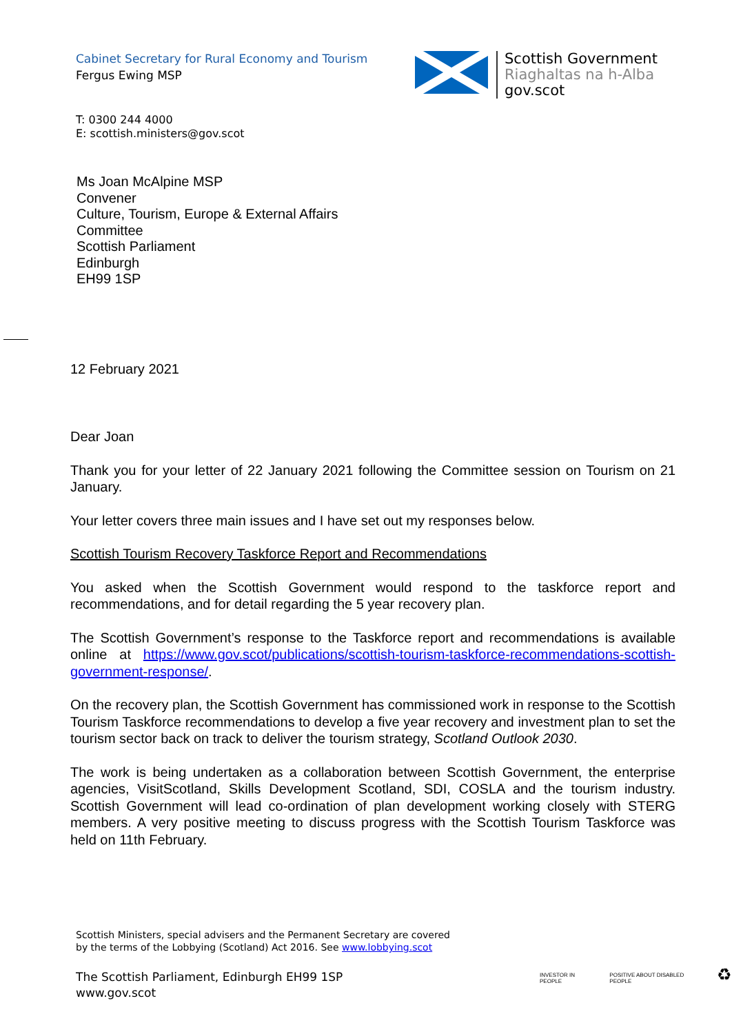Cabinet Secretary for Rural Economy and Tourism
Fergus Ewing MSP
Scottish Government
Riaghaltas na h-Alba
gov.scot
T: 0300 244 4000
E: scottish.ministers@gov.scot
Ms Joan McAlpine MSP
Convener
Culture, Tourism, Europe & External Affairs
Committee
Scottish Parliament
Edinburgh
EH99 1SP
12 February 2021
Dear Joan
Thank you for your letter of 22 January 2021 following the Committee session on Tourism on 21 January.
Your letter covers three main issues and I have set out my responses below.
Scottish Tourism Recovery Taskforce Report and Recommendations
You asked when the Scottish Government would respond to the taskforce report and recommendations, and for detail regarding the 5 year recovery plan.
The Scottish Government’s response to the Taskforce report and recommendations is available online at https://www.gov.scot/publications/scottish-tourism-taskforce-recommendations-scottish-government-response/.
On the recovery plan, the Scottish Government has commissioned work in response to the Scottish Tourism Taskforce recommendations to develop a five year recovery and investment plan to set the tourism sector back on track to deliver the tourism strategy, Scotland Outlook 2030.
The work is being undertaken as a collaboration between Scottish Government, the enterprise agencies, VisitScotland, Skills Development Scotland, SDI, COSLA and the tourism industry. Scottish Government will lead co-ordination of plan development working closely with STERG members. A very positive meeting to discuss progress with the Scottish Tourism Taskforce was held on 11th February.
Scottish Ministers, special advisers and the Permanent Secretary are covered
by the terms of the Lobbying (Scotland) Act 2016. See www.lobbying.scot
The Scottish Parliament, Edinburgh EH99 1SP
www.gov.scot
INVESTOR IN PEOPLE POSITIVE ABOUT DISABLED PEOPLE ♻